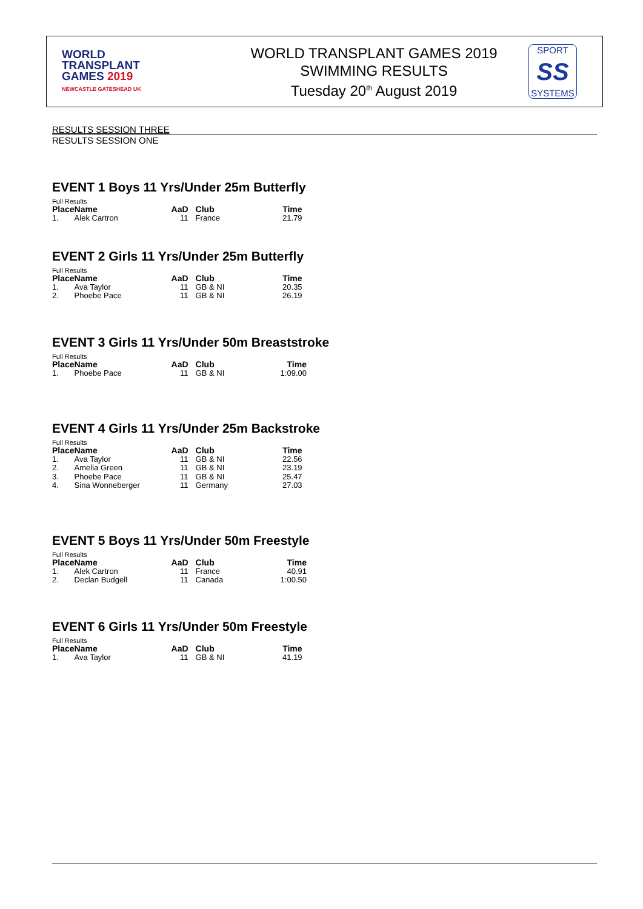WORLD
TRANSPLANT
GAMES 2019
NEWCASTLE GATESHEAD UK
WORLD TRANSPLANT GAMES 2019
SWIMMING RESULTS
Tuesday 20<sup>th</sup> August 2019
SPORT
SS
SYSTEMS
RESULTS SESSION THREE
RESULTS SESSION ONE
EVENT 1 Boys 11 Yrs/Under 25m Butterfly
Full Results
| Place | Name | AaD | Club | Time |
| --- | --- | --- | --- | --- |
| 1. | Alek Cartron | 11 | France | 21.79 |
EVENT 2 Girls 11 Yrs/Under 25m Butterfly
Full Results
| Place | Name | AaD | Club | Time |
| --- | --- | --- | --- | --- |
| 1. | Ava Taylor | 11 | GB & NI | 20.35 |
| 2. | Phoebe Pace | 11 | GB & NI | 26.19 |
EVENT 3 Girls 11 Yrs/Under 50m Breaststroke
Full Results
| Place | Name | AaD | Club | Time |
| --- | --- | --- | --- | --- |
| 1. | Phoebe Pace | 11 | GB & NI | 1:09.00 |
EVENT 4 Girls 11 Yrs/Under 25m Backstroke
Full Results
| Place | Name | AaD | Club | Time |
| --- | --- | --- | --- | --- |
| 1. | Ava Taylor | 11 | GB & NI | 22.56 |
| 2. | Amelia Green | 11 | GB & NI | 23.19 |
| 3. | Phoebe Pace | 11 | GB & NI | 25.47 |
| 4. | Sina Wonneberger | 11 | Germany | 27.03 |
EVENT 5 Boys 11 Yrs/Under 50m Freestyle
Full Results
| Place | Name | AaD | Club | Time |
| --- | --- | --- | --- | --- |
| 1. | Alek Cartron | 11 | France | 40.91 |
| 2. | Declan Budgell | 11 | Canada | 1:00.50 |
EVENT 6 Girls 11 Yrs/Under 50m Freestyle
Full Results
| Place | Name | AaD | Club | Time |
| --- | --- | --- | --- | --- |
| 1. | Ava Taylor | 11 | GB & NI | 41.19 |